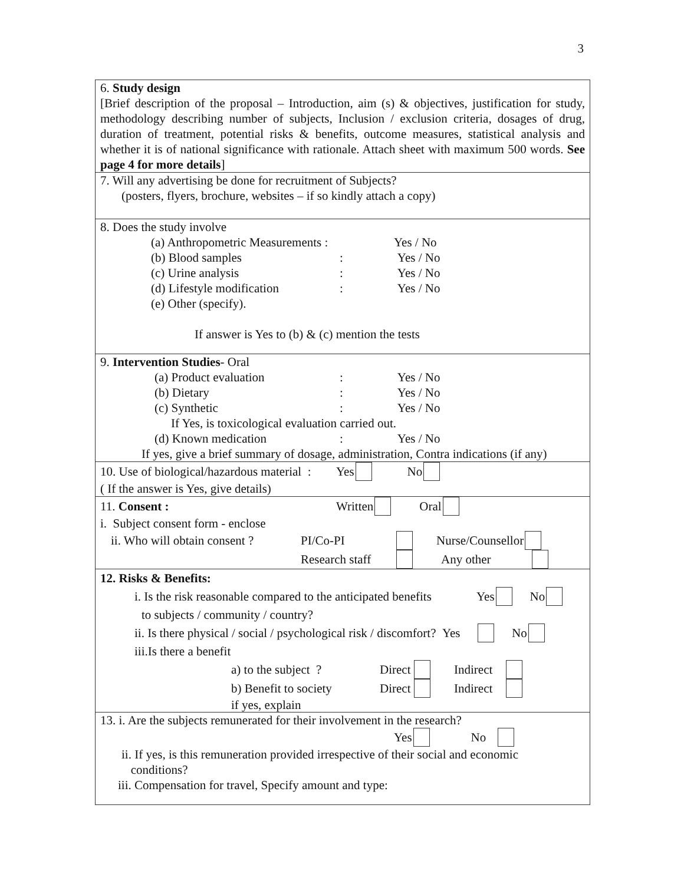3
6. Study design
[Brief description of the proposal – Introduction, aim (s) & objectives, justification for study, methodology describing number of subjects, Inclusion / exclusion criteria, dosages of drug, duration of treatment, potential risks & benefits, outcome measures, statistical analysis and whether it is of national significance with rationale. Attach sheet with maximum 500 words. See page 4 for more details]
7. Will any advertising be done for recruitment of Subjects?
(posters, flyers, brochure, websites – if so kindly attach a copy)
8. Does the study involve
(a) Anthropometric Measurements : Yes / No
(b) Blood samples: Yes / No
(c) Urine analysis: Yes / No
(d) Lifestyle modification: Yes / No
(e) Other (specify).
If answer is Yes to (b) & (c) mention the tests
9. Intervention Studies- Oral
(a) Product evaluation: Yes / No
(b) Dietary: Yes / No
(c) Synthetic: Yes / No
If Yes, is toxicological evaluation carried out.
(d) Known medication: Yes / No
If yes, give a brief summary of dosage, administration, Contra indications (if any)
10. Use of biological/hazardous material : Yes No
( If the answer is Yes, give details)
11. Consent : Written Oral
i. Subject consent form - enclose
ii. Who will obtain consent ? PI/Co-PI Nurse/Counsellor
Research staff Any other
12. Risks & Benefits:
i. Is the risk reasonable compared to the anticipated benefits Yes No
to subjects / community / country?
ii. Is there physical / social / psychological risk / discomfort? Yes No
iii.Is there a benefit
a) to the subject ? Direct Indirect
b) Benefit to society Direct Indirect
if yes, explain
13. i. Are the subjects remunerated for their involvement in the research?
Yes No
ii. If yes, is this remuneration provided irrespective of their social and economic
conditions?
iii. Compensation for travel, Specify amount and type: